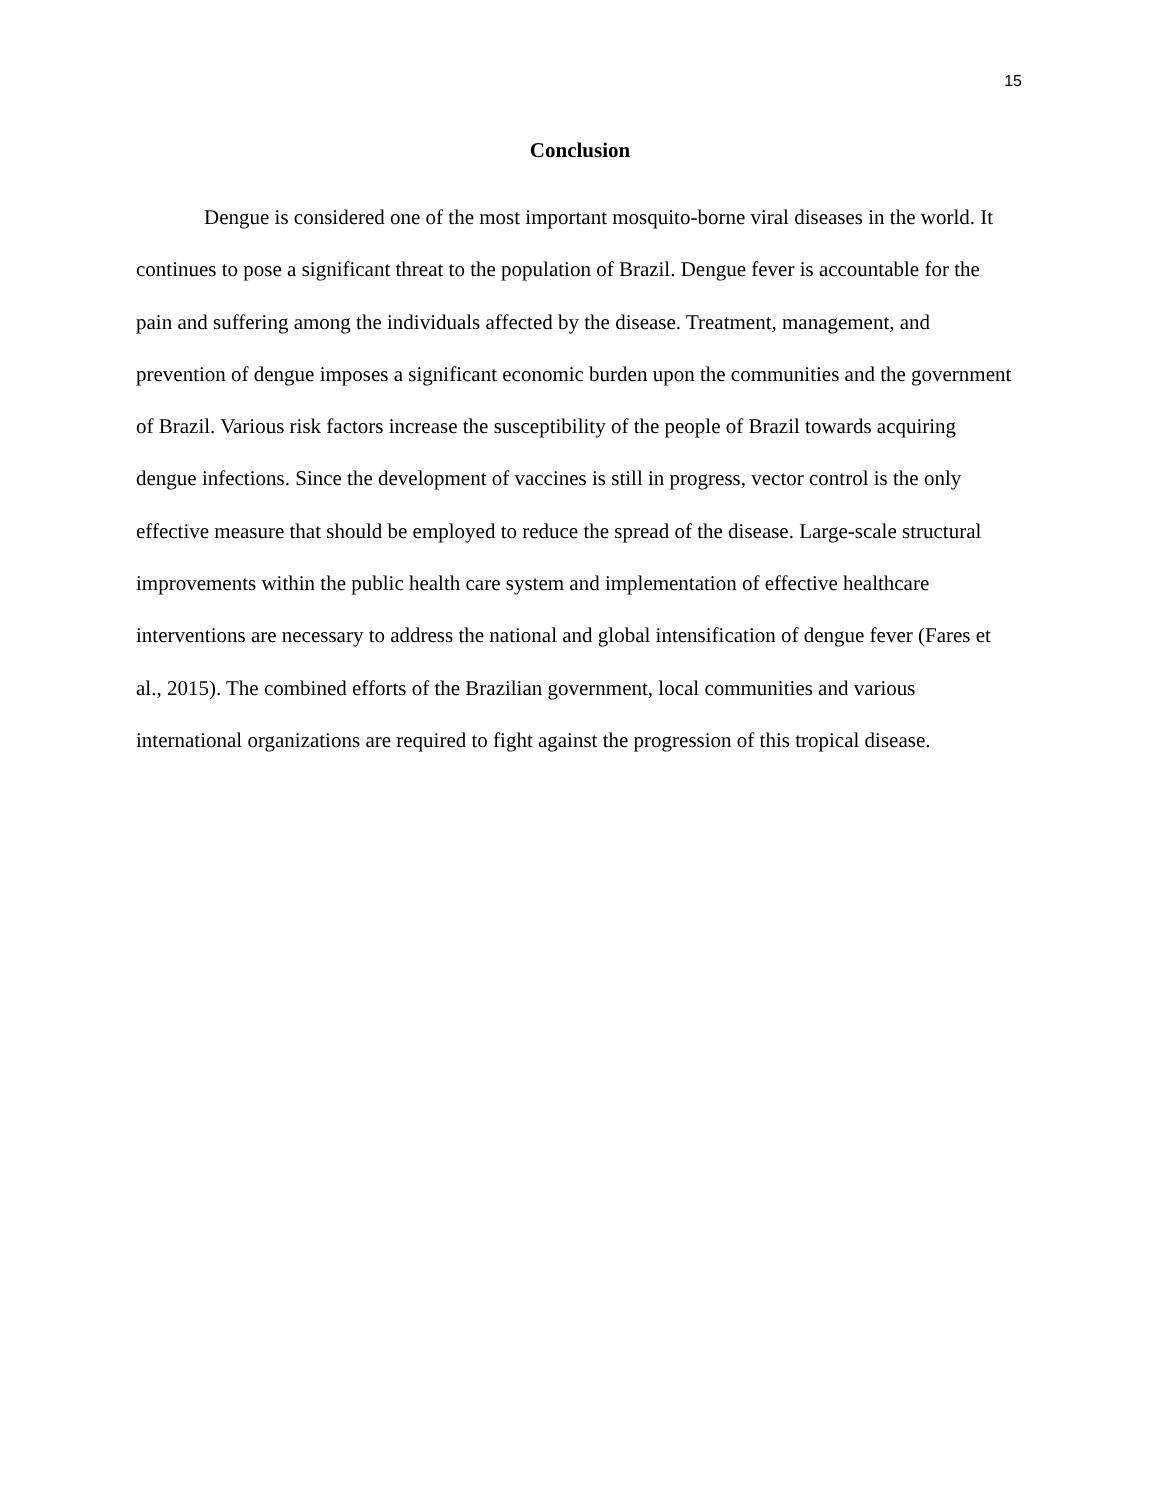15
Conclusion
Dengue is considered one of the most important mosquito-borne viral diseases in the world. It continues to pose a significant threat to the population of Brazil. Dengue fever is accountable for the pain and suffering among the individuals affected by the disease. Treatment, management, and prevention of dengue imposes a significant economic burden upon the communities and the government of Brazil. Various risk factors increase the susceptibility of the people of Brazil towards acquiring dengue infections. Since the development of vaccines is still in progress, vector control is the only effective measure that should be employed to reduce the spread of the disease. Large-scale structural improvements within the public health care system and implementation of effective healthcare interventions are necessary to address the national and global intensification of dengue fever (Fares et al., 2015). The combined efforts of the Brazilian government, local communities and various international organizations are required to fight against the progression of this tropical disease.